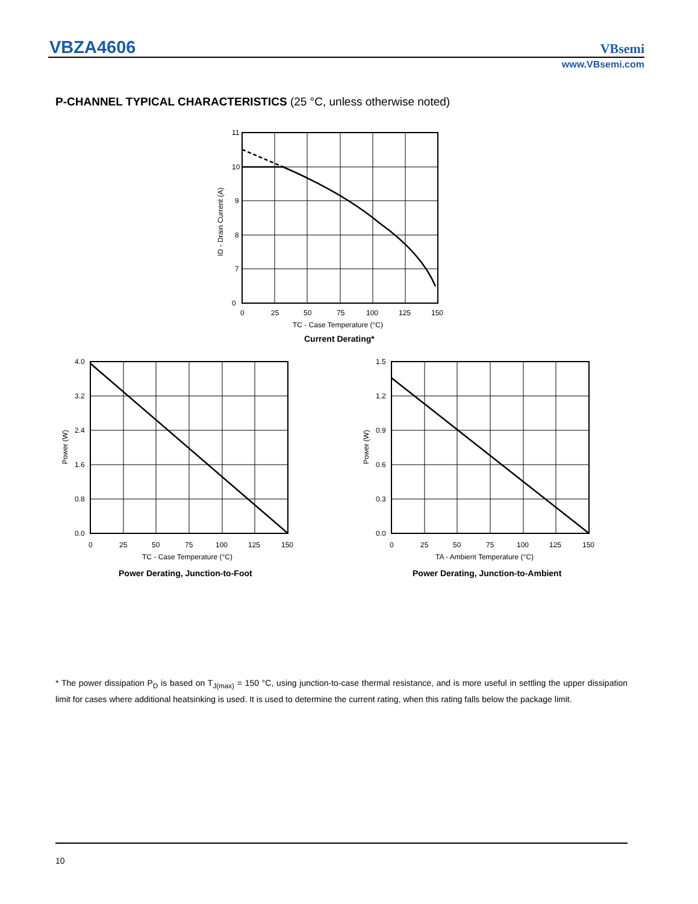VBZA4606 VBsemi
www.VBsemi.com
P-CHANNEL TYPICAL CHARACTERISTICS (25 °C, unless otherwise noted)
11
10
9
8
7
0
0
25
50
75
100
125
150
TC - Case Temperature (°C)
Current Derating*
ID - Drain Current (A)
4.0
3.2
2.4
1.6
0.8
0.0
0
25
50
75
100
125
150
TC - Case Temperature (°C)
Power Derating, Junction-to-Foot
Power (W)
1.5
1.2
0.9
0.6
0.3
0.0
0
25
50
75
100
125
150
TA - Ambient Temperature (°C)
Power Derating, Junction-to-Ambient
Power (W)
* The power dissipation P<sub>D</sub> is based on T<sub>J(max)</sub> = 150 °C, using junction-to-case thermal resistance, and is more useful in settling the upper dissipation limit for cases where additional heatsinking is used. It is used to determine the current rating, when this rating falls below the package limit.
10